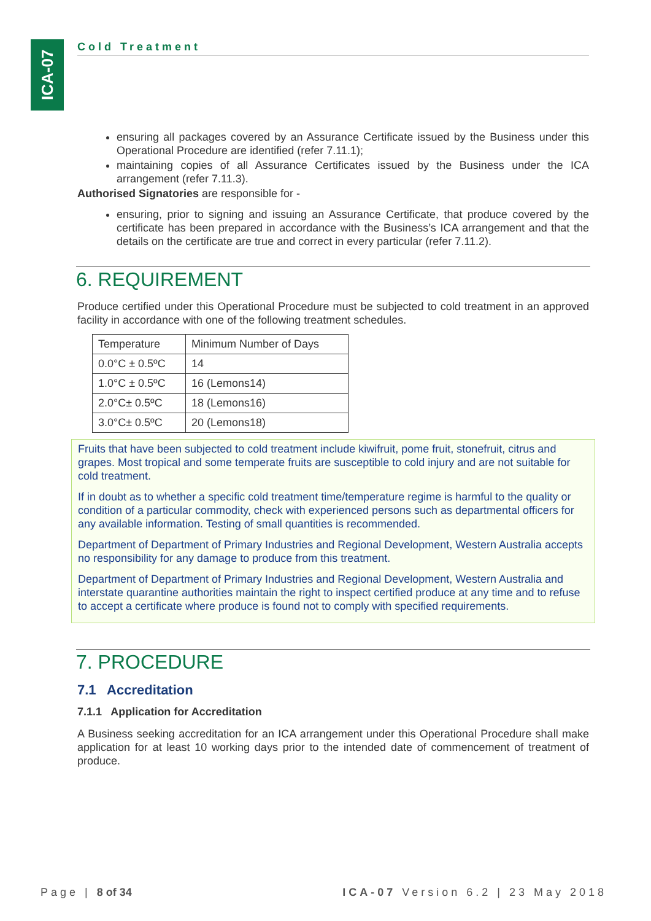ICA-07
Cold Treatment
ensuring all packages covered by an Assurance Certificate issued by the Business under this Operational Procedure are identified (refer 7.11.1);
maintaining copies of all Assurance Certificates issued by the Business under the ICA arrangement (refer 7.11.3).
Authorised Signatories are responsible for -
ensuring, prior to signing and issuing an Assurance Certificate, that produce covered by the certificate has been prepared in accordance with the Business’s ICA arrangement and that the details on the certificate are true and correct in every particular (refer 7.11.2).
6. REQUIREMENT
Produce certified under this Operational Procedure must be subjected to cold treatment in an approved facility in accordance with one of the following treatment schedules.
| Temperature | Minimum Number of Days |
| 0.0°C ± 0.5ºC | 14 |
| 1.0°C ± 0.5ºC | 16 (Lemons14) |
| 2.0°C± 0.5ºC | 18 (Lemons16) |
| 3.0°C± 0.5ºC | 20 (Lemons18) |
Fruits that have been subjected to cold treatment include kiwifruit, pome fruit, stonefruit, citrus and grapes. Most tropical and some temperate fruits are susceptible to cold injury and are not suitable for cold treatment.
If in doubt as to whether a specific cold treatment time/temperature regime is harmful to the quality or condition of a particular commodity, check with experienced persons such as departmental officers for any available information. Testing of small quantities is recommended.
Department of Department of Primary Industries and Regional Development, Western Australia accepts no responsibility for any damage to produce from this treatment.
Department of Department of Primary Industries and Regional Development, Western Australia and interstate quarantine authorities maintain the right to inspect certified produce at any time and to refuse to accept a certificate where produce is found not to comply with specified requirements.
7. PROCEDURE
7.1 Accreditation
7.1.1 Application for Accreditation
A Business seeking accreditation for an ICA arrangement under this Operational Procedure shall make application for at least 10 working days prior to the intended date of commencement of treatment of produce.
Page | 8 of 34 ICA-07 Version 6.2 | 23 May 2018